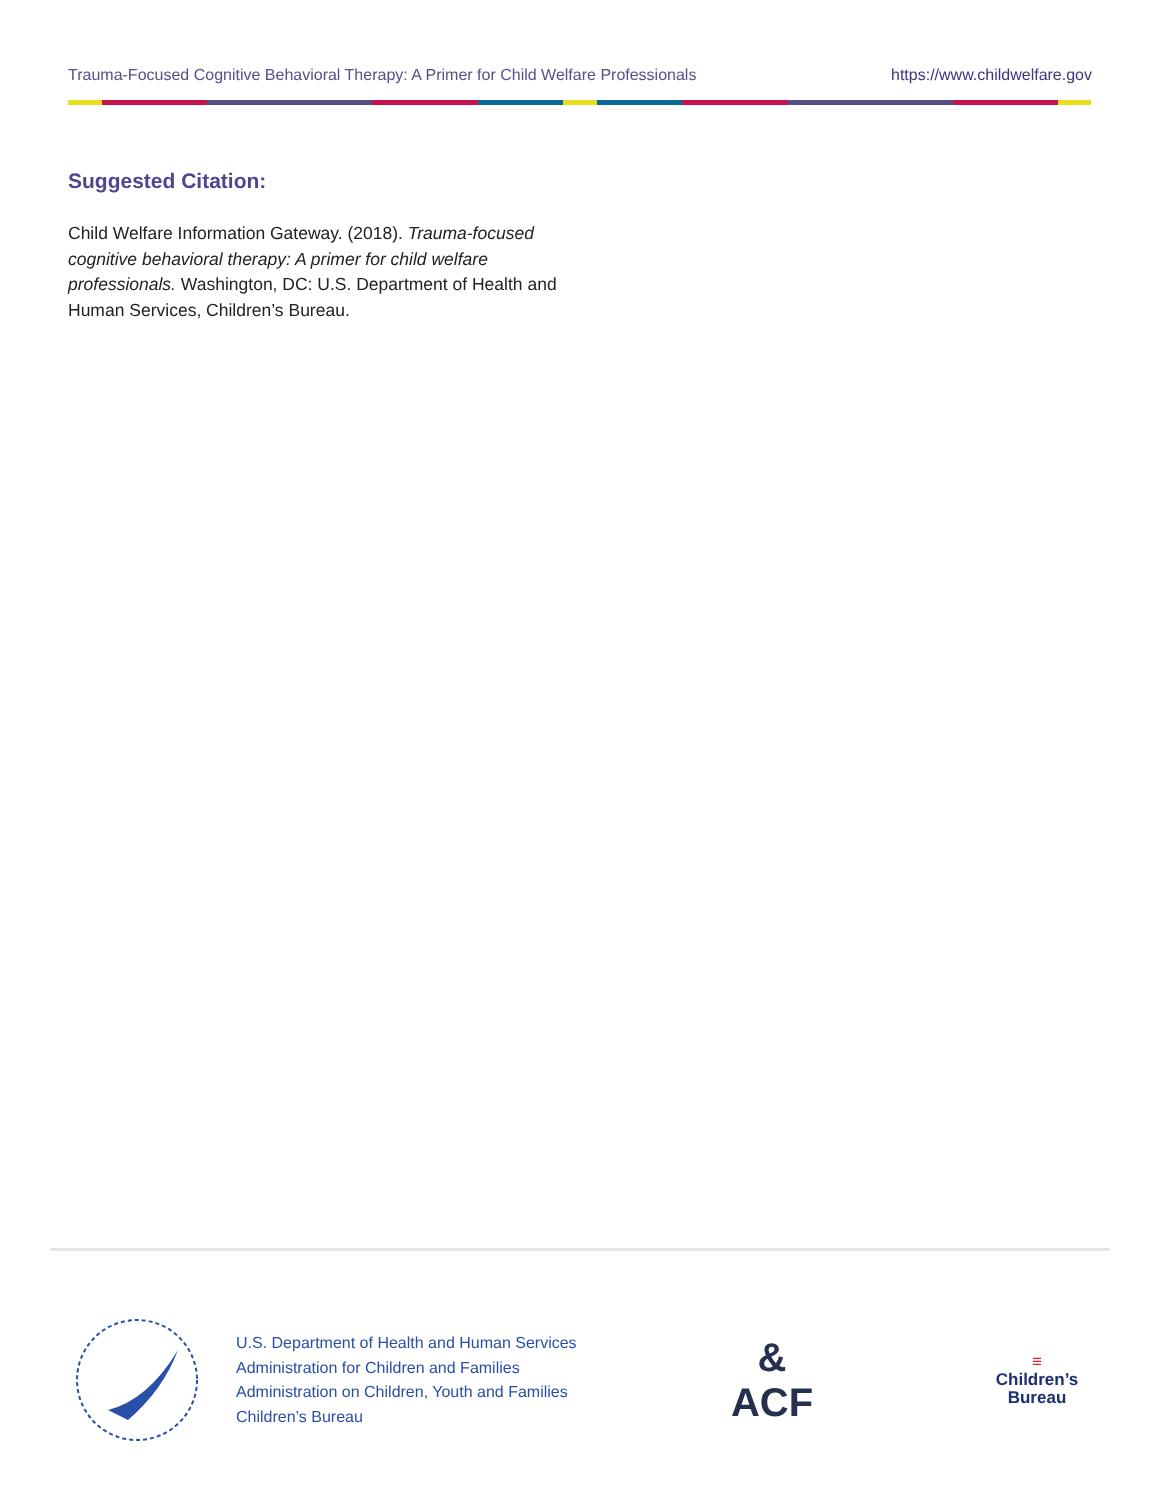Trauma-Focused Cognitive Behavioral Therapy: A Primer for Child Welfare Professionals https://www.childwelfare.gov
Suggested Citation:
Child Welfare Information Gateway. (2018). Trauma-focused cognitive behavioral therapy: A primer for child welfare professionals. Washington, DC: U.S. Department of Health and Human Services, Children’s Bureau.
U.S. Department of Health and Human Services
Administration for Children and Families
Administration on Children, Youth and Families
Children’s Bureau
&
ACF
≡
Children’s
Bureau